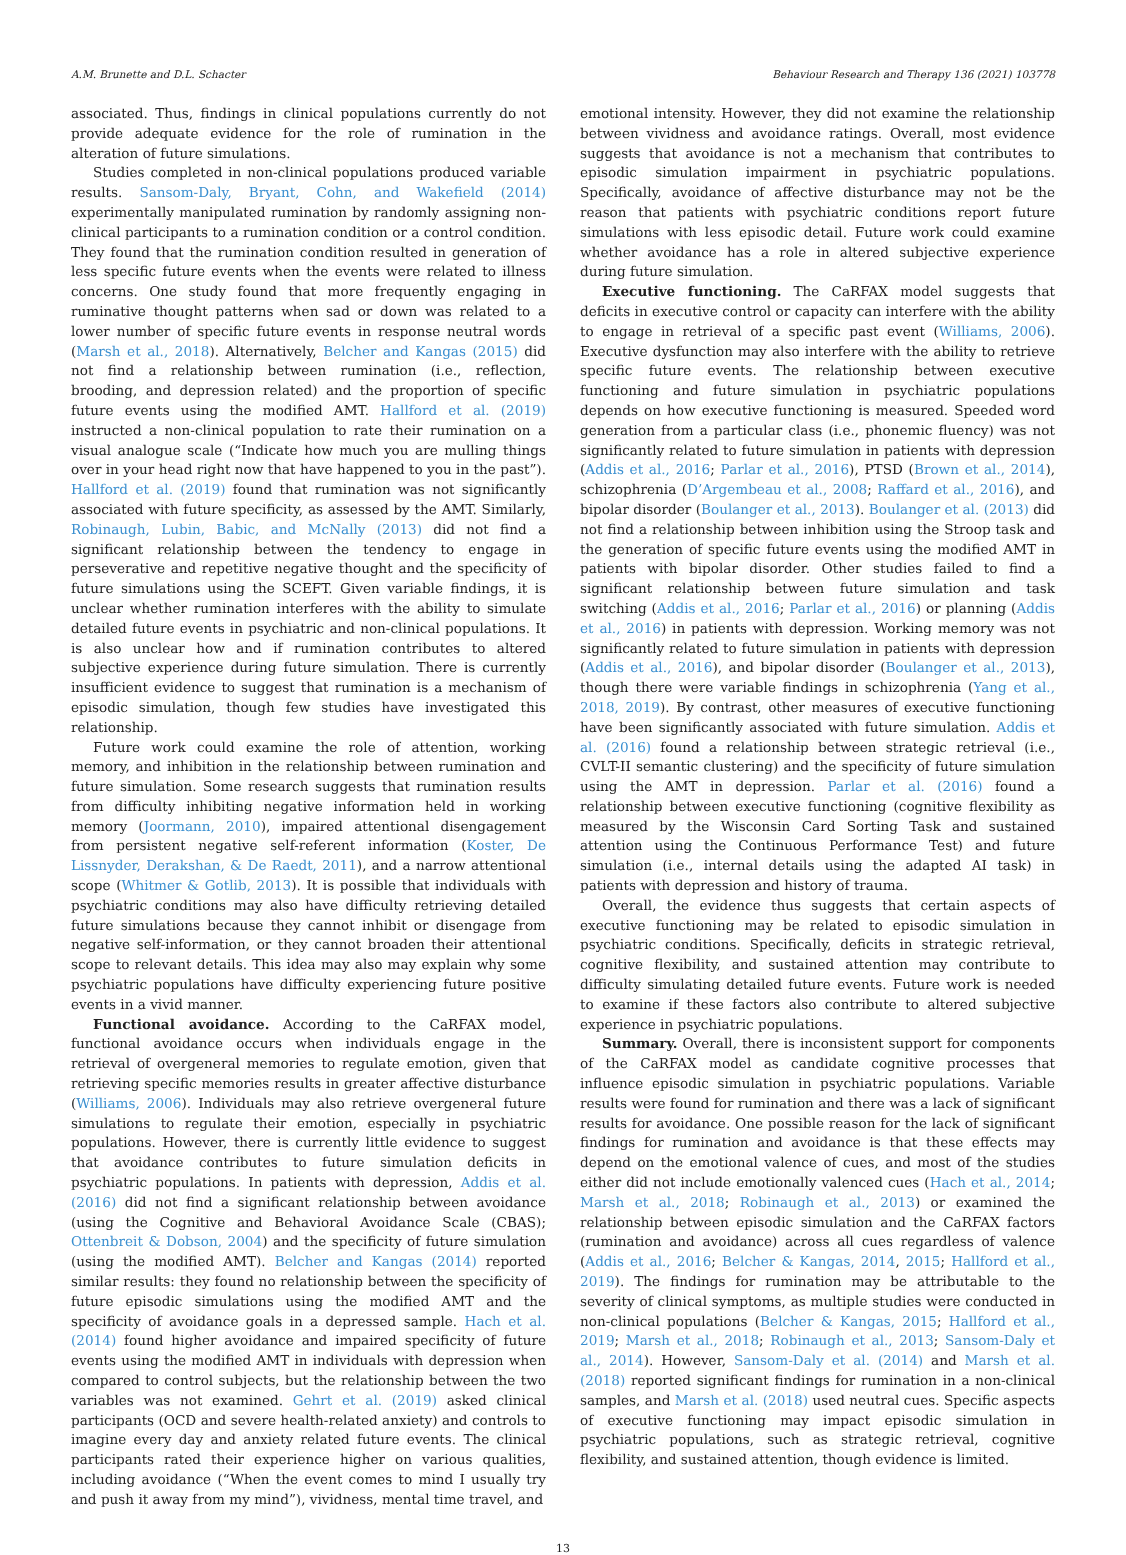A.M. Brunette and D.L. Schacter Behaviour Research and Therapy 136 (2021) 103778
associated. Thus, findings in clinical populations currently do not provide adequate evidence for the role of rumination in the alteration of future simulations.
Studies completed in non-clinical populations produced variable results. Sansom-Daly, Bryant, Cohn, and Wakefield (2014) experimentally manipulated rumination by randomly assigning non-clinical participants to a rumination condition or a control condition. They found that the rumination condition resulted in generation of less specific future events when the events were related to illness concerns. One study found that more frequently engaging in ruminative thought patterns when sad or down was related to a lower number of specific future events in response neutral words (Marsh et al., 2018). Alternatively, Belcher and Kangas (2015) did not find a relationship between rumination (i.e., reflection, brooding, and depression related) and the proportion of specific future events using the modified AMT. Hallford et al. (2019) instructed a non-clinical population to rate their rumination on a visual analogue scale (“Indicate how much you are mulling things over in your head right now that have happened to you in the past”). Hallford et al. (2019) found that rumination was not significantly associated with future specificity, as assessed by the AMT. Similarly, Robinaugh, Lubin, Babic, and McNally (2013) did not find a significant relationship between the tendency to engage in perseverative and repetitive negative thought and the specificity of future simulations using the SCEFT. Given variable findings, it is unclear whether rumination interferes with the ability to simulate detailed future events in psychiatric and non-clinical populations. It is also unclear how and if rumination contributes to altered subjective experience during future simulation. There is currently insufficient evidence to suggest that rumination is a mechanism of episodic simulation, though few studies have investigated this relationship.
Future work could examine the role of attention, working memory, and inhibition in the relationship between rumination and future simulation. Some research suggests that rumination results from difficulty inhibiting negative information held in working memory (Joormann, 2010), impaired attentional disengagement from persistent negative self-referent information (Koster, De Lissnyder, Derakshan, & De Raedt, 2011), and a narrow attentional scope (Whitmer & Gotlib, 2013). It is possible that individuals with psychiatric conditions may also have difficulty retrieving detailed future simulations because they cannot inhibit or disengage from negative self-information, or they cannot broaden their attentional scope to relevant details. This idea may also may explain why some psychiatric populations have difficulty experiencing future positive events in a vivid manner.
Functional avoidance. According to the CaRFAX model, functional avoidance occurs when individuals engage in the retrieval of overgeneral memories to regulate emotion, given that retrieving specific memories results in greater affective disturbance (Williams, 2006). Individuals may also retrieve overgeneral future simulations to regulate their emotion, especially in psychiatric populations. However, there is currently little evidence to suggest that avoidance contributes to future simulation deficits in psychiatric populations. In patients with depression, Addis et al. (2016) did not find a significant relationship between avoidance (using the Cognitive and Behavioral Avoidance Scale (CBAS); Ottenbreit & Dobson, 2004) and the specificity of future simulation (using the modified AMT). Belcher and Kangas (2014) reported similar results: they found no relationship between the specificity of future episodic simulations using the modified AMT and the specificity of avoidance goals in a depressed sample. Hach et al. (2014) found higher avoidance and impaired specificity of future events using the modified AMT in individuals with depression when compared to control subjects, but the relationship between the two variables was not examined. Gehrt et al. (2019) asked clinical participants (OCD and severe health-related anxiety) and controls to imagine every day and anxiety related future events. The clinical participants rated their experience higher on various qualities, including avoidance (“When the event comes to mind I usually try and push it away from my mind”), vividness, mental time travel, and
emotional intensity. However, they did not examine the relationship between vividness and avoidance ratings. Overall, most evidence suggests that avoidance is not a mechanism that contributes to episodic simulation impairment in psychiatric populations. Specifically, avoidance of affective disturbance may not be the reason that patients with psychiatric conditions report future simulations with less episodic detail. Future work could examine whether avoidance has a role in altered subjective experience during future simulation.
Executive functioning. The CaRFAX model suggests that deficits in executive control or capacity can interfere with the ability to engage in retrieval of a specific past event (Williams, 2006). Executive dysfunction may also interfere with the ability to retrieve specific future events. The relationship between executive functioning and future simulation in psychiatric populations depends on how executive functioning is measured. Speeded word generation from a particular class (i.e., phonemic fluency) was not significantly related to future simulation in patients with depression (Addis et al., 2016; Parlar et al., 2016), PTSD (Brown et al., 2014), schizophrenia (D’Argembeau et al., 2008; Raffard et al., 2016), and bipolar disorder (Boulanger et al., 2013). Boulanger et al. (2013) did not find a relationship between inhibition using the Stroop task and the generation of specific future events using the modified AMT in patients with bipolar disorder. Other studies failed to find a significant relationship between future simulation and task switching (Addis et al., 2016; Parlar et al., 2016) or planning (Addis et al., 2016) in patients with depression. Working memory was not significantly related to future simulation in patients with depression (Addis et al., 2016), and bipolar disorder (Boulanger et al., 2013), though there were variable findings in schizophrenia (Yang et al., 2018, 2019). By contrast, other measures of executive functioning have been significantly associated with future simulation. Addis et al. (2016) found a relationship between strategic retrieval (i.e., CVLT-II semantic clustering) and the specificity of future simulation using the AMT in depression. Parlar et al. (2016) found a relationship between executive functioning (cognitive flexibility as measured by the Wisconsin Card Sorting Task and sustained attention using the Continuous Performance Test) and future simulation (i.e., internal details using the adapted AI task) in patients with depression and history of trauma.
Overall, the evidence thus suggests that certain aspects of executive functioning may be related to episodic simulation in psychiatric conditions. Specifically, deficits in strategic retrieval, cognitive flexibility, and sustained attention may contribute to difficulty simulating detailed future events. Future work is needed to examine if these factors also contribute to altered subjective experience in psychiatric populations.
Summary. Overall, there is inconsistent support for components of the CaRFAX model as candidate cognitive processes that influence episodic simulation in psychiatric populations. Variable results were found for rumination and there was a lack of significant results for avoidance. One possible reason for the lack of significant findings for rumination and avoidance is that these effects may depend on the emotional valence of cues, and most of the studies either did not include emotionally valenced cues (Hach et al., 2014; Marsh et al., 2018; Robinaugh et al., 2013) or examined the relationship between episodic simulation and the CaRFAX factors (rumination and avoidance) across all cues regardless of valence (Addis et al., 2016; Belcher & Kangas, 2014, 2015; Hallford et al., 2019). The findings for rumination may be attributable to the severity of clinical symptoms, as multiple studies were conducted in non-clinical populations (Belcher & Kangas, 2015; Hallford et al., 2019; Marsh et al., 2018; Robinaugh et al., 2013; Sansom-Daly et al., 2014). However, Sansom-Daly et al. (2014) and Marsh et al. (2018) reported significant findings for rumination in a non-clinical samples, and Marsh et al. (2018) used neutral cues. Specific aspects of executive functioning may impact episodic simulation in psychiatric populations, such as strategic retrieval, cognitive flexibility, and sustained attention, though evidence is limited.
13